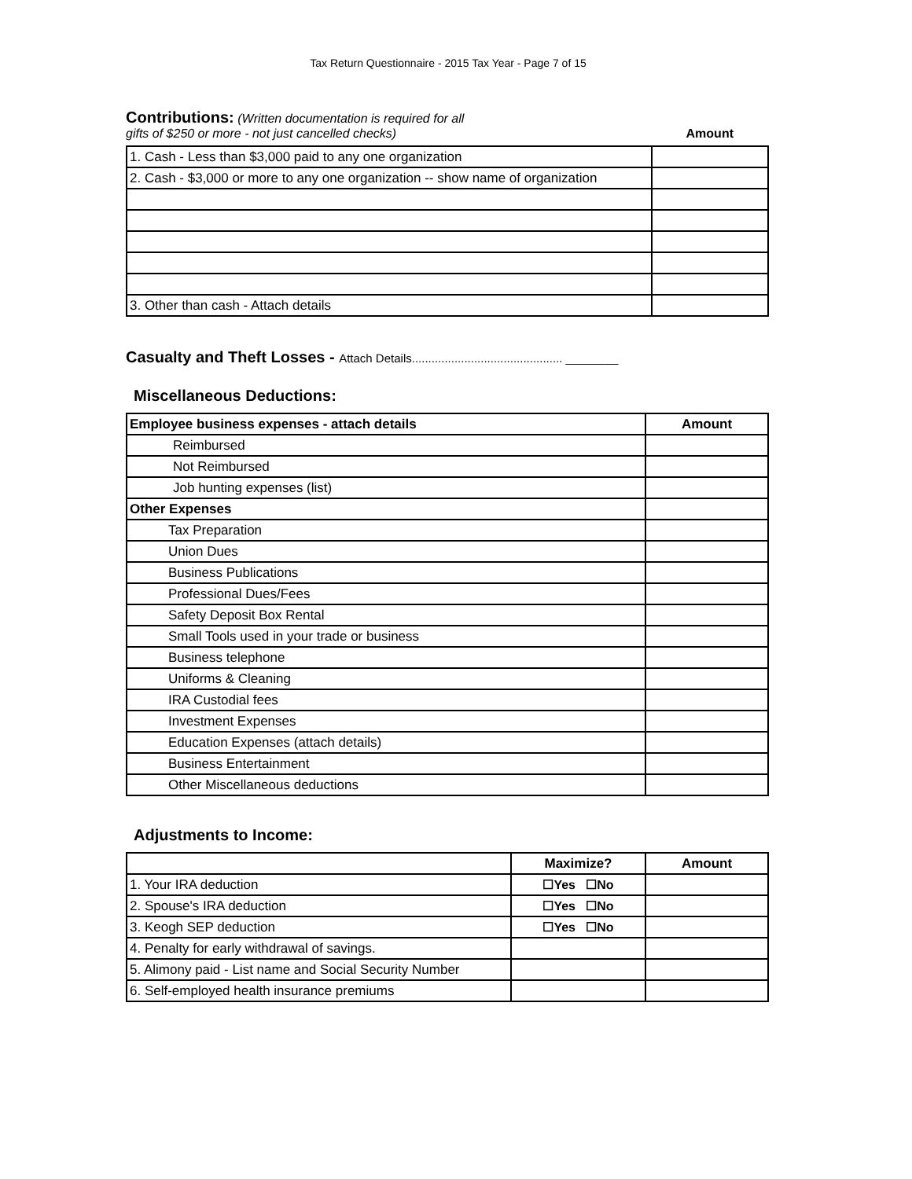Tax Return Questionnaire - 2015 Tax Year - Page 7 of 15
Contributions: (Written documentation is required for all
gifts of $250 or more - not just cancelled checks)
Amount
| 1. Cash - Less than $3,000 paid to any one organization | |
| 2. Cash - $3,000 or more to any one organization -- show name of organization | |
| 3. Other than cash - Attach details | |
Casualty and Theft Losses - Attach Details.............................................. ________
Miscellaneous Deductions:
| Employee business expenses - attach details | Amount |
| --- | --- |
| Reimbursed | |
| Not Reimbursed | |
| Job hunting expenses (list) | |
| Other Expenses | |
| Tax Preparation | |
| Union Dues | |
| Business Publications | |
| Professional Dues/Fees | |
| Safety Deposit Box Rental | |
| Small Tools used in your trade or business | |
| Business telephone | |
| Uniforms & Cleaning | |
| IRA Custodial fees | |
| Investment Expenses | |
| Education Expenses (attach details) | |
| Business Entertainment | |
| Other Miscellaneous deductions | |
Adjustments to Income:
| | Maximize? | Amount |
| --- | --- | --- |
| 1. Your IRA deduction | ☐Yes ☐No | |
| 2. Spouse's IRA deduction | ☐Yes ☐No | |
| 3. Keogh SEP deduction | ☐Yes ☐No | |
| 4. Penalty for early withdrawal of savings. | | |
| 5. Alimony paid - List name and Social Security Number | | |
| 6. Self-employed health insurance premiums | | |